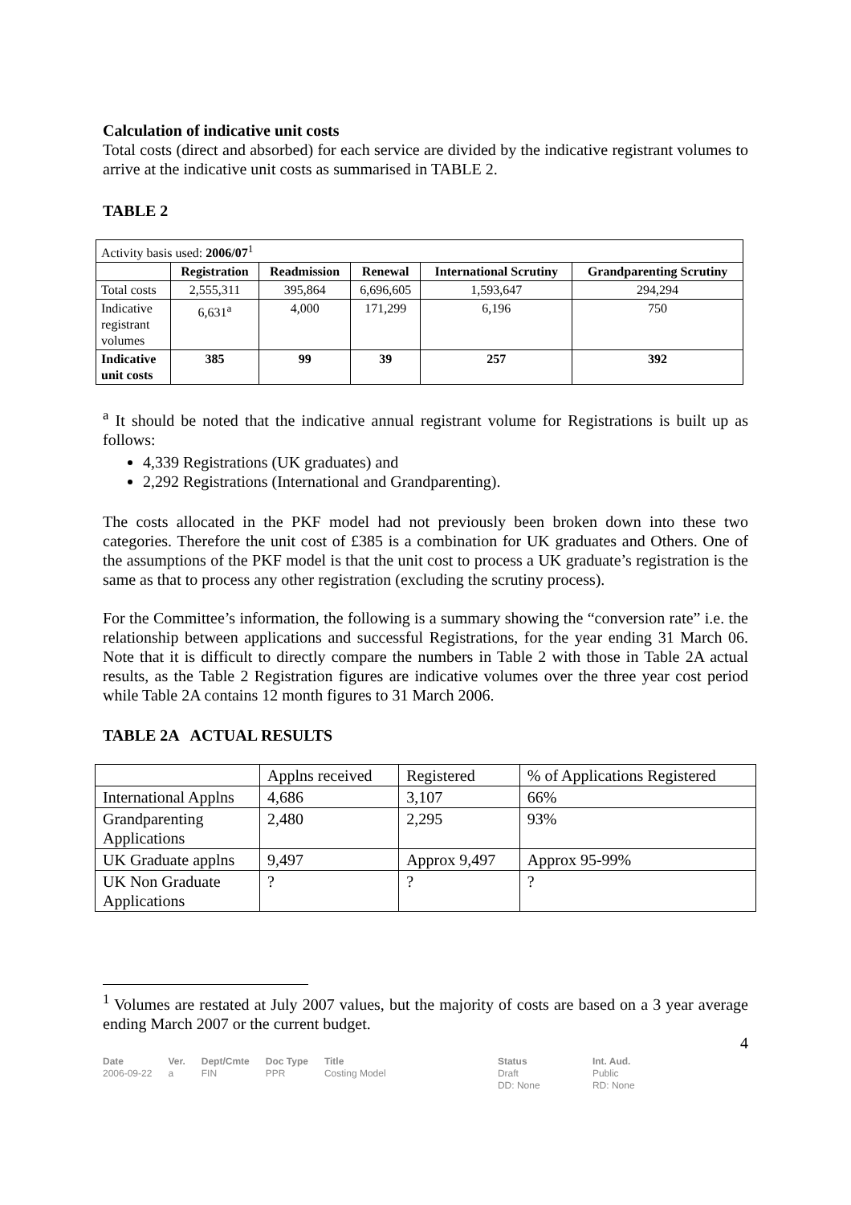Calculation of indicative unit costs
Total costs (direct and absorbed) for each service are divided by the indicative registrant volumes to arrive at the indicative unit costs as summarised in TABLE 2.
TABLE 2
| Activity basis used: 2006/07<sup>1</sup> | | | | | |
| | Registration | Readmission | Renewal | International Scrutiny | Grandparenting Scrutiny |
| Total costs | 2,555,311 | 395,864 | 6,696,605 | 1,593,647 | 294,294 |
| Indicative registrant volumes | 6,631<sup>a</sup> | 4,000 | 171,299 | 6,196 | 750 |
| Indicative unit costs | 385 | 99 | 39 | 257 | 392 |
<sup>a</sup> It should be noted that the indicative annual registrant volume for Registrations is built up as follows:
4,339 Registrations (UK graduates) and
2,292 Registrations (International and Grandparenting).
The costs allocated in the PKF model had not previously been broken down into these two categories. Therefore the unit cost of £385 is a combination for UK graduates and Others. One of the assumptions of the PKF model is that the unit cost to process a UK graduate’s registration is the same as that to process any other registration (excluding the scrutiny process).
For the Committee’s information, the following is a summary showing the “conversion rate” i.e. the relationship between applications and successful Registrations, for the year ending 31 March 06. Note that it is difficult to directly compare the numbers in Table 2 with those in Table 2A actual results, as the Table 2 Registration figures are indicative volumes over the three year cost period while Table 2A contains 12 month figures to 31 March 2006.
TABLE 2A ACTUAL RESULTS
| | Applns received | Registered | % of Applications Registered |
| International Applns | 4,686 | 3,107 | 66% |
| Grandparenting Applications | 2,480 | 2,295 | 93% |
| UK Graduate applns | 9,497 | Approx 9,497 | Approx 95-99% |
| UK Non Graduate Applications | ? | ? | ? |
<sup>1</sup> Volumes are restated at July 2007 values, but the majority of costs are based on a 3 year average ending March 2007 or the current budget.
4
Date
2006-09-22
Ver.
a
Dept/Cmte
FIN
Doc Type
PPR
Title
Costing Model
Status
Draft
DD: None
Int. Aud.
Public
RD: None